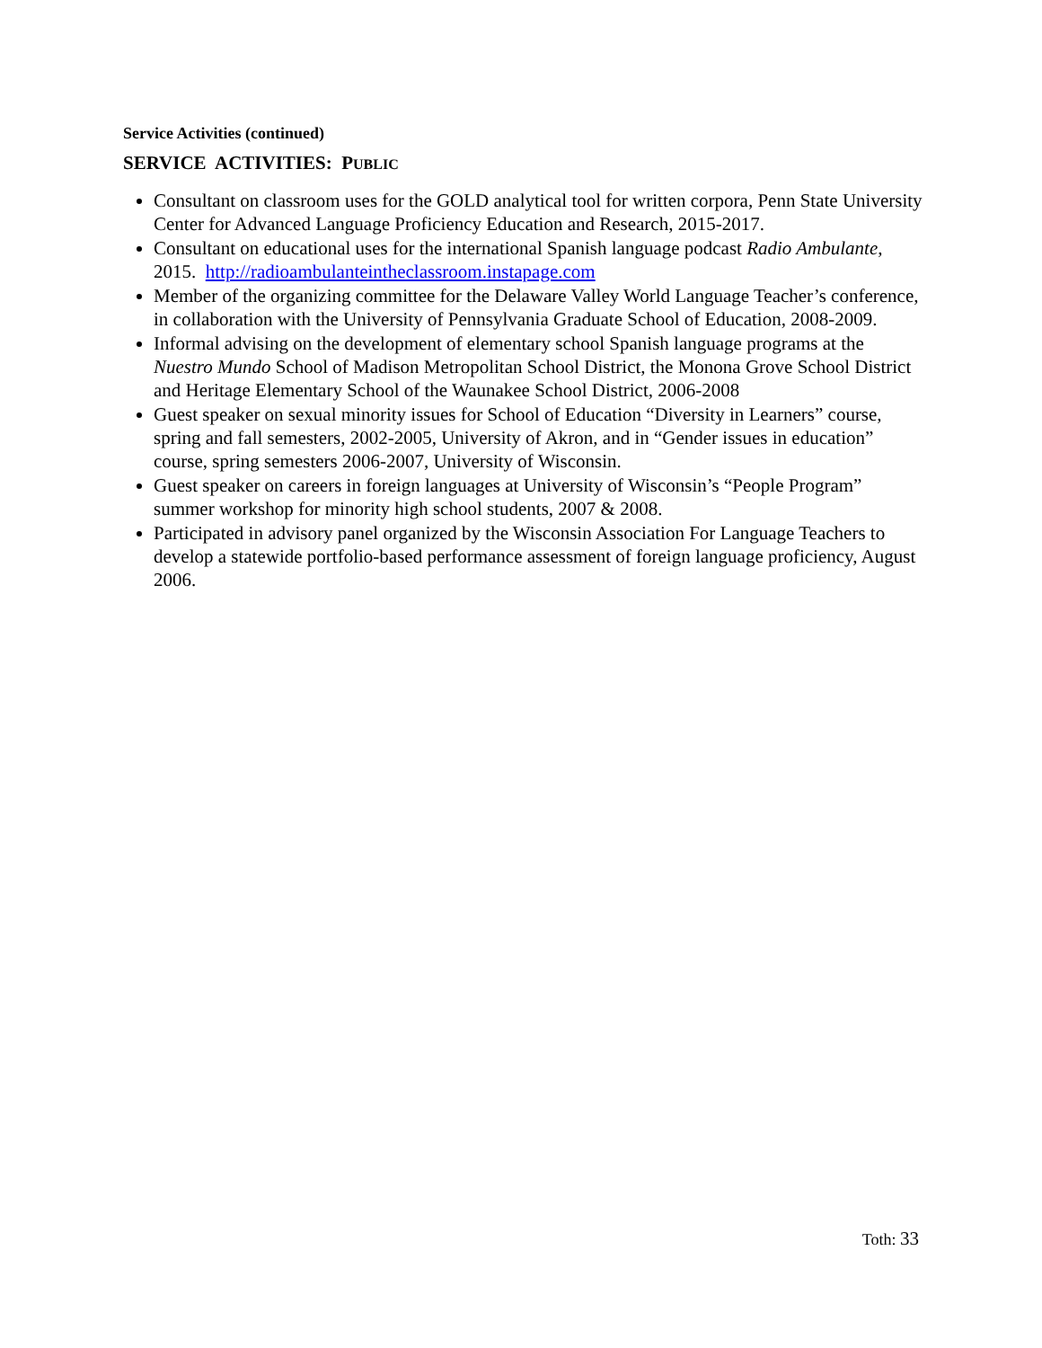Service Activities (continued)
SERVICE ACTIVITIES: PUBLIC
Consultant on classroom uses for the GOLD analytical tool for written corpora, Penn State University Center for Advanced Language Proficiency Education and Research, 2015-2017.
Consultant on educational uses for the international Spanish language podcast Radio Ambulante, 2015. http://radioambulanteintheclassroom.instapage.com
Member of the organizing committee for the Delaware Valley World Language Teacher’s conference, in collaboration with the University of Pennsylvania Graduate School of Education, 2008-2009.
Informal advising on the development of elementary school Spanish language programs at the Nuestro Mundo School of Madison Metropolitan School District, the Monona Grove School District and Heritage Elementary School of the Waunakee School District, 2006-2008
Guest speaker on sexual minority issues for School of Education “Diversity in Learners” course, spring and fall semesters, 2002-2005, University of Akron, and in “Gender issues in education” course, spring semesters 2006-2007, University of Wisconsin.
Guest speaker on careers in foreign languages at University of Wisconsin’s “People Program” summer workshop for minority high school students, 2007 & 2008.
Participated in advisory panel organized by the Wisconsin Association For Language Teachers to develop a statewide portfolio-based performance assessment of foreign language proficiency, August 2006.
Toth: 33